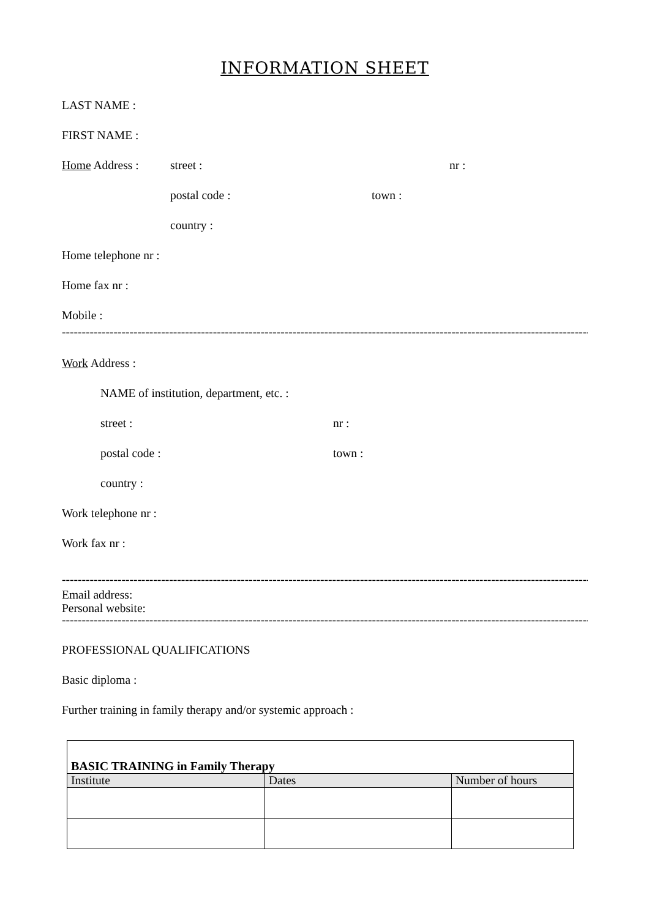INFORMATION SHEET
LAST NAME :
FIRST NAME :
Home Address : street : nr :
postal code : town :
country :
Home telephone nr :
Home fax nr :
Mobile :
--------------------------------------------------------------------------------------------------------------------------------------------------
Work Address :
NAME of institution, department, etc. :
street : nr :
postal code : town :
country :
Work telephone nr :
Work fax nr :
--------------------------------------------------------------------------------------------------------------------------------------------------
Email address:
Personal website:
--------------------------------------------------------------------------------------------------------------------------------------------------
PROFESSIONAL QUALIFICATIONS
Basic diploma :
Further training in family therapy and/or systemic approach :
| BASIC TRAINING in Family Therapy | | |
| --- | --- | --- |
| Institute | Dates | Number of hours |